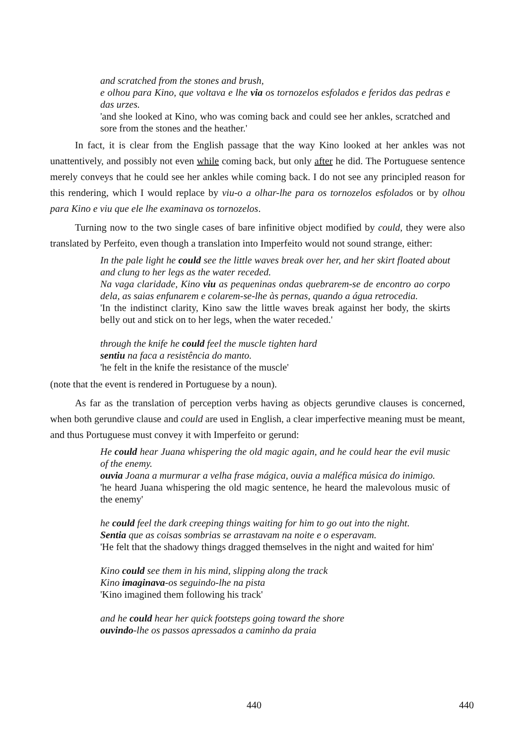and scratched from the stones and brush,
e olhou para Kino, que voltava e lhe via os tornozelos esfolados e feridos das pedras e das urzes.
'and she looked at Kino, who was coming back and could see her ankles, scratched and sore from the stones and the heather.'
In fact, it is clear from the English passage that the way Kino looked at her ankles was not unattentively, and possibly not even while coming back, but only after he did. The Portuguese sentence merely conveys that he could see her ankles while coming back. I do not see any principled reason for this rendering, which I would replace by viu-o a olhar-lhe para os tornozelos esfolados or by olhou para Kino e viu que ele lhe examinava os tornozelos.
Turning now to the two single cases of bare infinitive object modified by could, they were also translated by Perfeito, even though a translation into Imperfeito would not sound strange, either:
In the pale light he could see the little waves break over her, and her skirt floated about and clung to her legs as the water receded.
Na vaga claridade, Kino viu as pequeninas ondas quebrarem-se de encontro ao corpo dela, as saias enfunarem e colarem-se-lhe às pernas, quando a água retrocedia.
'In the indistinct clarity, Kino saw the little waves break against her body, the skirts belly out and stick on to her legs, when the water receded.'
through the knife he could feel the muscle tighten hard
sentiu na faca a resistência do manto.
'he felt in the knife the resistance of the muscle'
(note that the event is rendered in Portuguese by a noun).
As far as the translation of perception verbs having as objects gerundive clauses is concerned, when both gerundive clause and could are used in English, a clear imperfective meaning must be meant, and thus Portuguese must convey it with Imperfeito or gerund:
He could hear Juana whispering the old magic again, and he could hear the evil music of the enemy.
ouvia Joana a murmurar a velha frase mágica, ouvia a maléfica música do inimigo.
'he heard Juana whispering the old magic sentence, he heard the malevolous music of the enemy'
he could feel the dark creeping things waiting for him to go out into the night.
Sentia que as coisas sombrias se arrastavam na noite e o esperavam.
'He felt that the shadowy things dragged themselves in the night and waited for him'
Kino could see them in his mind, slipping along the track
Kino imaginava-os seguindo-lhe na pista
'Kino imagined them following his track'
and he could hear her quick footsteps going toward the shore
ouvindo-lhe os passos apressados a caminho da praia
440 440